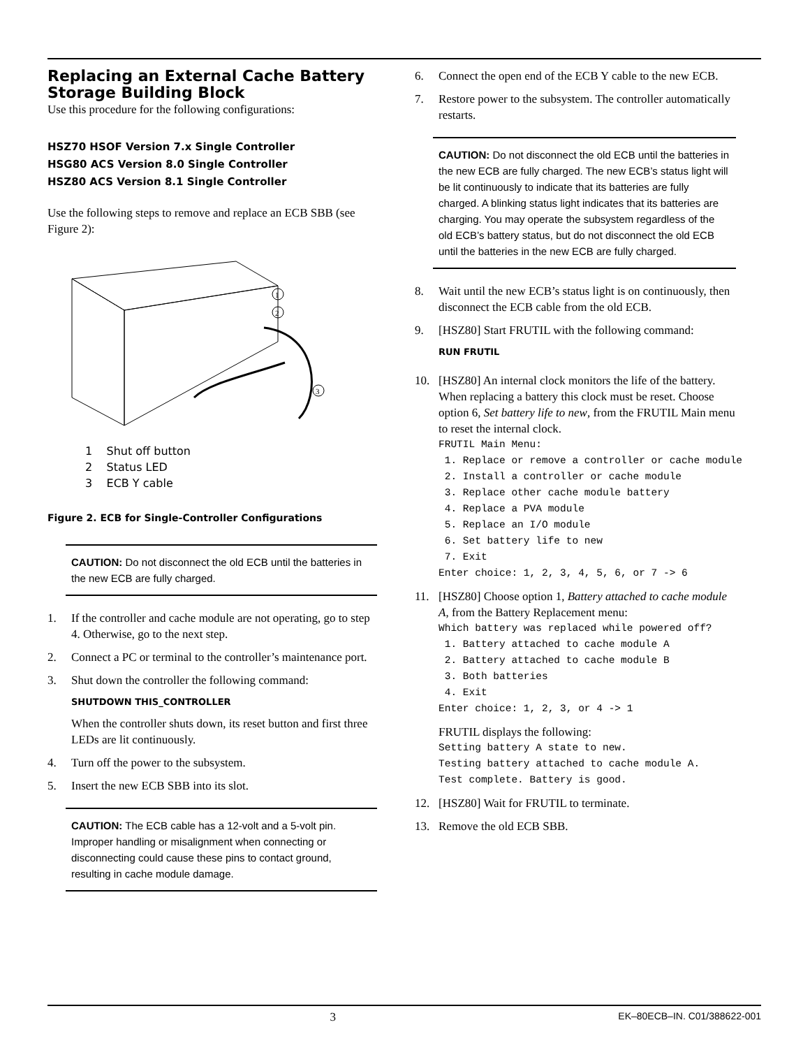Replacing an External Cache Battery Storage Building Block
Use this procedure for the following configurations:
HSZ70 HSOF Version 7.x Single Controller
HSG80 ACS Version 8.0 Single Controller
HSZ80 ACS Version 8.1 Single Controller
Use the following steps to remove and replace an ECB SBB (see Figure 2):
1
2
3
1 Shut off button
2 Status LED
3 ECB Y cable
Figure 2. ECB for Single-Controller Configurations
CAUTION: Do not disconnect the old ECB until the batteries in the new ECB are fully charged.
1. If the controller and cache module are not operating, go to step 4. Otherwise, go to the next step.
2. Connect a PC or terminal to the controller’s maintenance port.
3. Shut down the controller the following command:
SHUTDOWN THIS_CONTROLLER
When the controller shuts down, its reset button and first three LEDs are lit continuously.
4. Turn off the power to the subsystem.
5. Insert the new ECB SBB into its slot.
CAUTION: The ECB cable has a 12-volt and a 5-volt pin. Improper handling or misalignment when connecting or disconnecting could cause these pins to contact ground, resulting in cache module damage.
6. Connect the open end of the ECB Y cable to the new ECB.
7. Restore power to the subsystem. The controller automatically restarts.
CAUTION: Do not disconnect the old ECB until the batteries in the new ECB are fully charged. The new ECB’s status light will be lit continuously to indicate that its batteries are fully charged. A blinking status light indicates that its batteries are charging. You may operate the subsystem regardless of the old ECB’s battery status, but do not disconnect the old ECB until the batteries in the new ECB are fully charged.
8. Wait until the new ECB’s status light is on continuously, then disconnect the ECB cable from the old ECB.
9. [HSZ80] Start FRUTIL with the following command:
RUN FRUTIL
10. [HSZ80] An internal clock monitors the life of the battery. When replacing a battery this clock must be reset. Choose option 6, Set battery life to new, from the FRUTIL Main menu to reset the internal clock.
FRUTIL Main Menu:
 1. Replace or remove a controller or cache module
 2. Install a controller or cache module
 3. Replace other cache module battery
 4. Replace a PVA module
 5. Replace an I/O module
 6. Set battery life to new
 7. Exit
Enter choice: 1, 2, 3, 4, 5, 6, or 7 -> 6
11. [HSZ80] Choose option 1, Battery attached to cache module A, from the Battery Replacement menu:
Which battery was replaced while powered off?
 1. Battery attached to cache module A
 2. Battery attached to cache module B
 3. Both batteries
 4. Exit
Enter choice: 1, 2, 3, or 4 -> 1
FRUTIL displays the following:
Setting battery A state to new.
Testing battery attached to cache module A.
Test complete. Battery is good.
12. [HSZ80] Wait for FRUTIL to terminate.
13. Remove the old ECB SBB.
3 EK–80ECB–IN. C01/388622-001